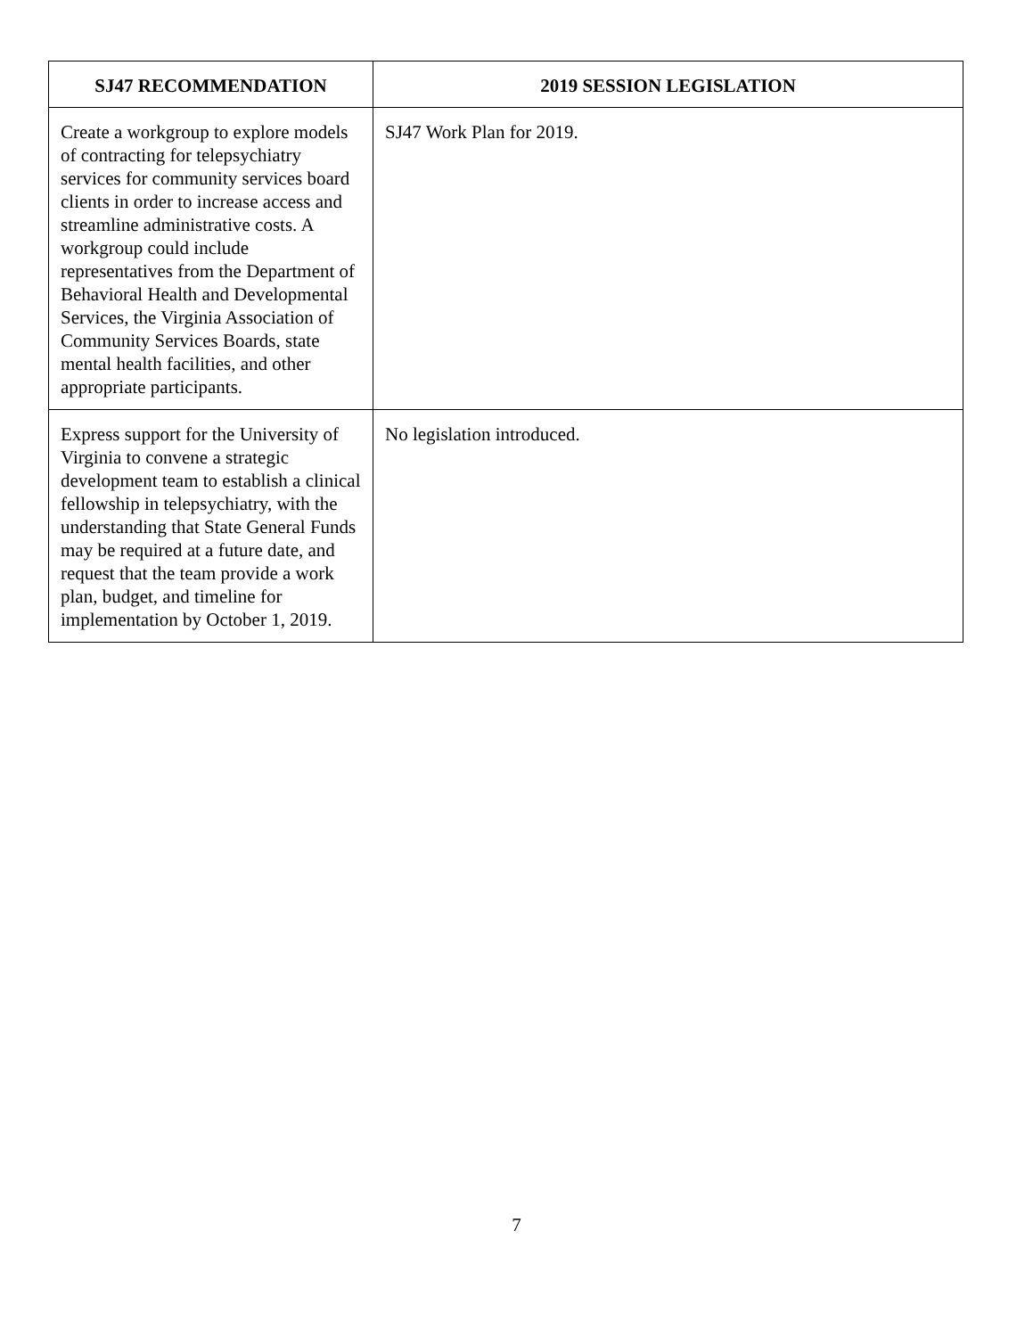| SJ47 RECOMMENDATION | 2019 SESSION LEGISLATION |
| --- | --- |
| Create a workgroup to explore models of contracting for telepsychiatry services for community services board clients in order to increase access and streamline administrative costs. A workgroup could include representatives from the Department of Behavioral Health and Developmental Services, the Virginia Association of Community Services Boards, state mental health facilities, and other appropriate participants. | SJ47 Work Plan for 2019. |
| Express support for the University of Virginia to convene a strategic development team to establish a clinical fellowship in telepsychiatry, with the understanding that State General Funds may be required at a future date, and request that the team provide a work plan, budget, and timeline for implementation by October 1, 2019. | No legislation introduced. |
7